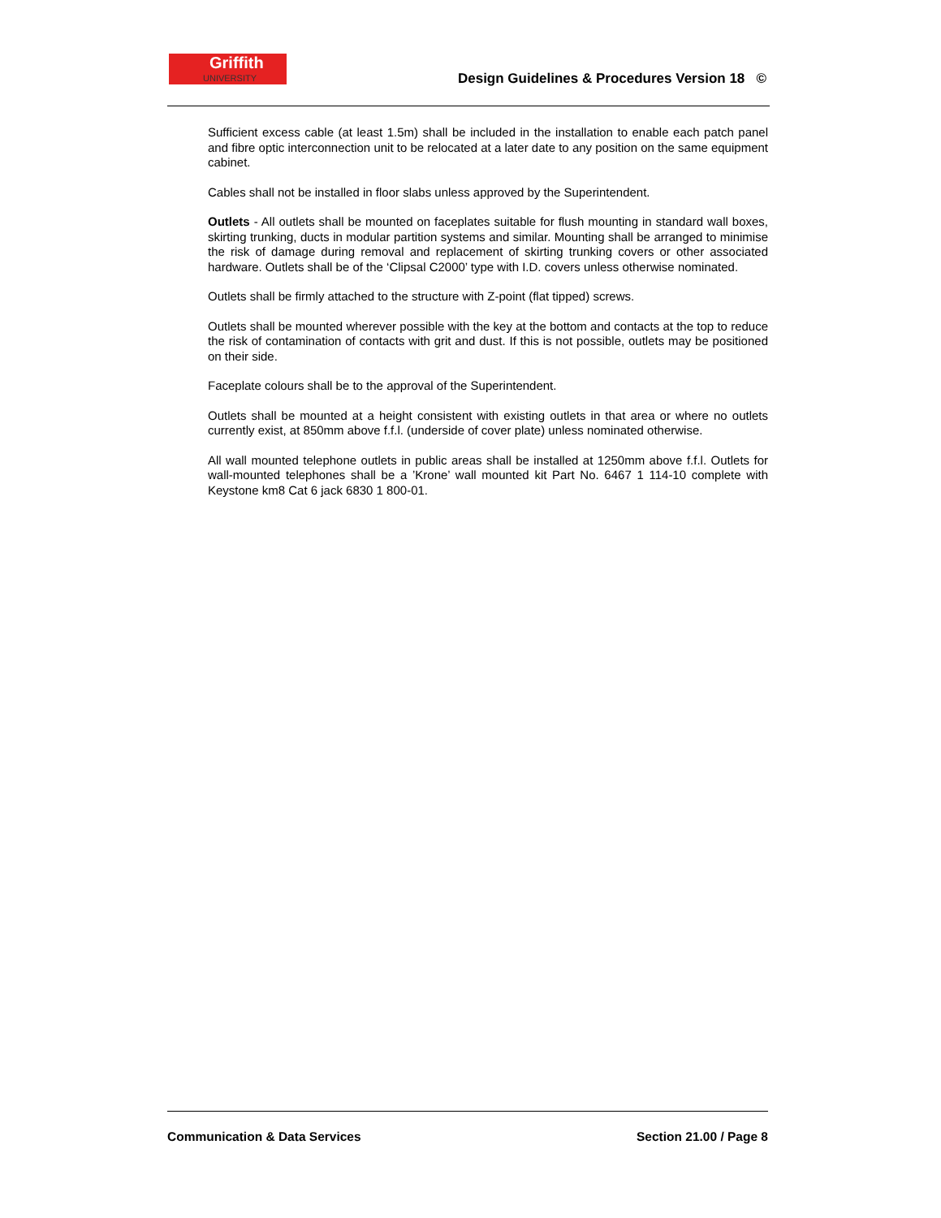Griffith
UNIVERSITY
Design Guidelines & Procedures Version 18 ©
Sufficient excess cable (at least 1.5m) shall be included in the installation to enable each patch panel and fibre optic interconnection unit to be relocated at a later date to any position on the same equipment cabinet.
Cables shall not be installed in floor slabs unless approved by the Superintendent.
Outlets - All outlets shall be mounted on faceplates suitable for flush mounting in standard wall boxes, skirting trunking, ducts in modular partition systems and similar. Mounting shall be arranged to minimise the risk of damage during removal and replacement of skirting trunking covers or other associated hardware. Outlets shall be of the ‘Clipsal C2000’ type with I.D. covers unless otherwise nominated.
Outlets shall be firmly attached to the structure with Z-point (flat tipped) screws.
Outlets shall be mounted wherever possible with the key at the bottom and contacts at the top to reduce the risk of contamination of contacts with grit and dust. If this is not possible, outlets may be positioned on their side.
Faceplate colours shall be to the approval of the Superintendent.
Outlets shall be mounted at a height consistent with existing outlets in that area or where no outlets currently exist, at 850mm above f.f.l. (underside of cover plate) unless nominated otherwise.
All wall mounted telephone outlets in public areas shall be installed at 1250mm above f.f.l. Outlets for wall-mounted telephones shall be a ’Krone’ wall mounted kit Part No. 6467 1 114-10 complete with Keystone km8 Cat 6 jack 6830 1 800-01.
Communication & Data Services Section 21.00 / Page 8